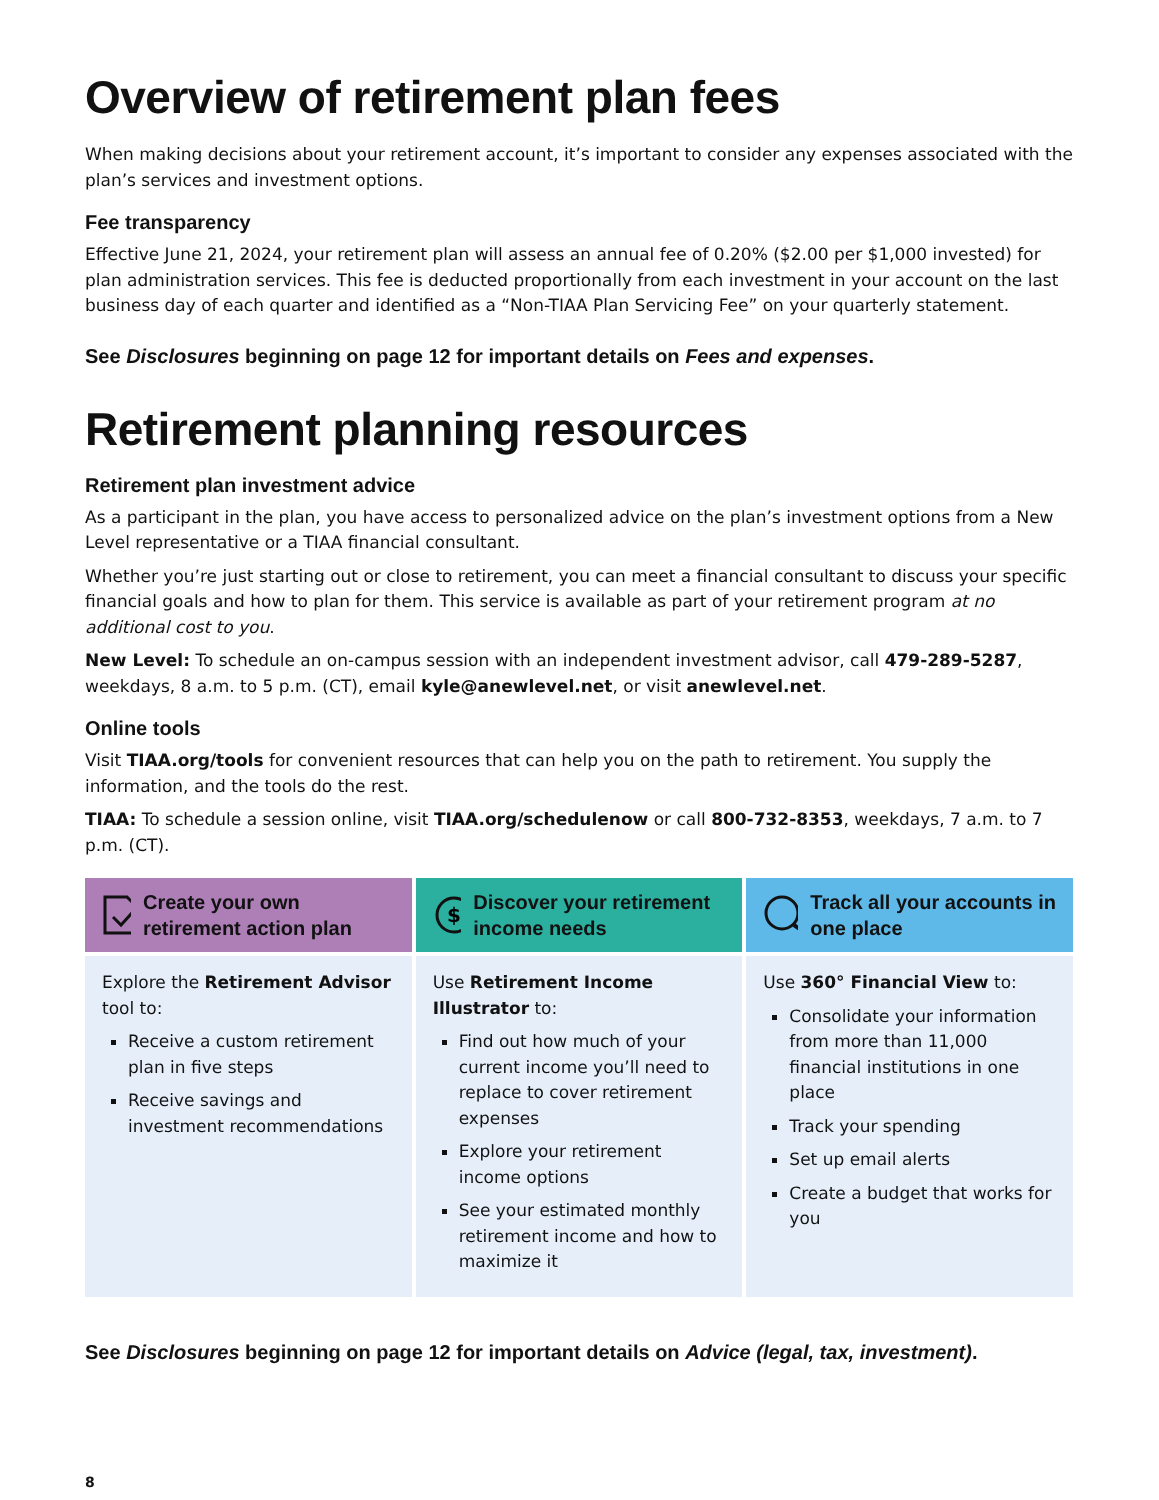Overview of retirement plan fees
When making decisions about your retirement account, it’s important to consider any expenses associated with the plan’s services and investment options.
Fee transparency
Effective June 21, 2024, your retirement plan will assess an annual fee of 0.20% ($2.00 per $1,000 invested) for plan administration services. This fee is deducted proportionally from each investment in your account on the last business day of each quarter and identified as a “Non-TIAA Plan Servicing Fee” on your quarterly statement.
See Disclosures beginning on page 12 for important details on Fees and expenses.
Retirement planning resources
Retirement plan investment advice
As a participant in the plan, you have access to personalized advice on the plan’s investment options from a New Level representative or a TIAA financial consultant.
Whether you’re just starting out or close to retirement, you can meet a financial consultant to discuss your specific financial goals and how to plan for them. This service is available as part of your retirement program at no additional cost to you.
New Level: To schedule an on-campus session with an independent investment advisor, call 479-289-5287, weekdays, 8 a.m. to 5 p.m. (CT), email kyle@anewlevel.net, or visit anewlevel.net.
Online tools
Visit TIAA.org/tools for convenient resources that can help you on the path to retirement. You supply the information, and the tools do the rest.
TIAA: To schedule a session online, visit TIAA.org/schedulenow or call 800-732-8353, weekdays, 7 a.m. to 7 p.m. (CT).
Create your own retirement action plan
Explore the Retirement Advisor tool to:
Receive a custom retirement plan in five steps
Receive savings and investment recommendations
$
Discover your retirement income needs
Use Retirement Income Illustrator to:
Find out how much of your current income you’ll need to replace to cover retirement expenses
Explore your retirement income options
See your estimated monthly retirement income and how to maximize it
Track all your accounts in one place
Use 360° Financial View to:
Consolidate your information from more than 11,000 financial institutions in one place
Track your spending
Set up email alerts
Create a budget that works for you
See Disclosures beginning on page 12 for important details on Advice (legal, tax, investment).
8